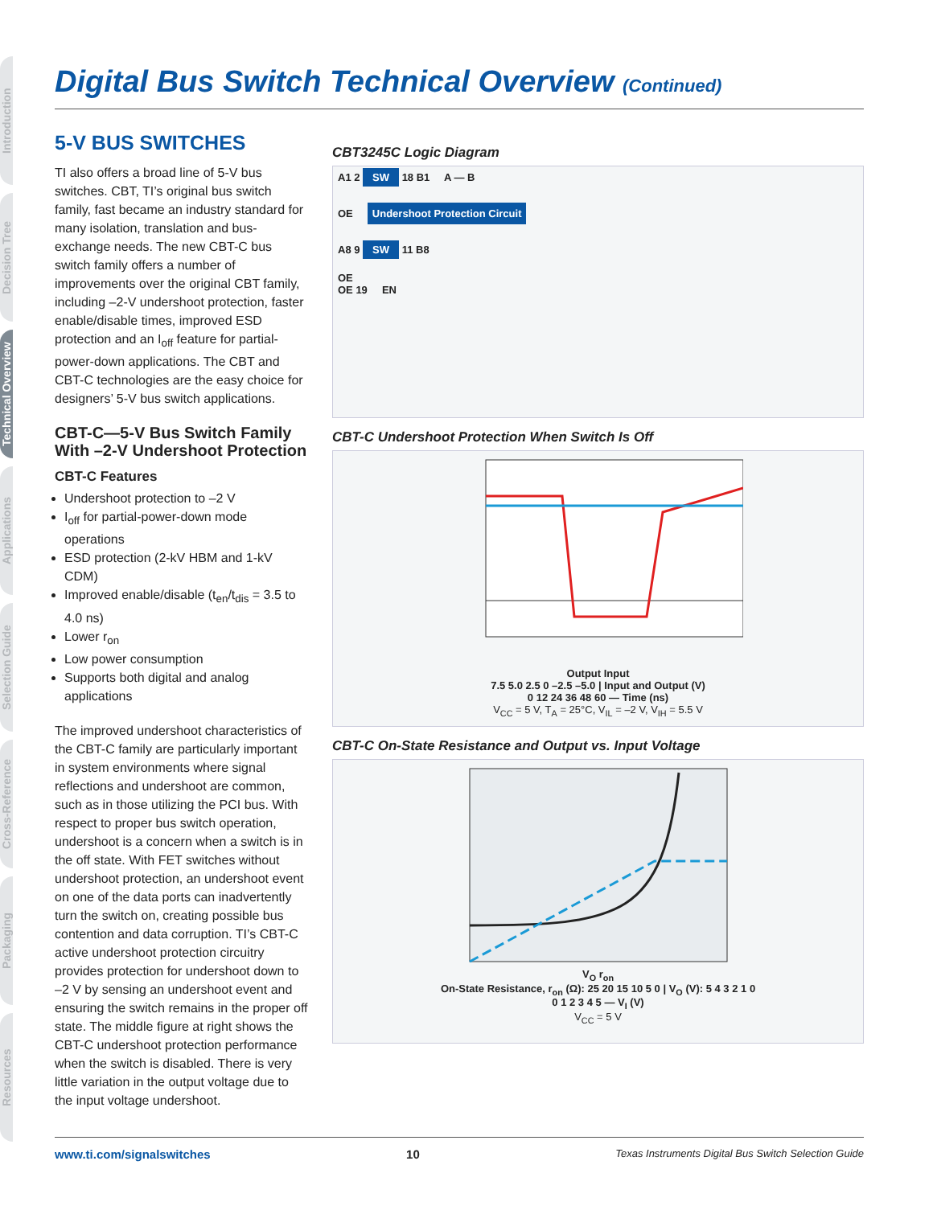Introduction
Decision Tree
Technical Overview
Applications
Selection Guide
Cross-Reference
Packaging
Resources
Digital Bus Switch Technical Overview (Continued)
5-V BUS SWITCHES
TI also offers a broad line of 5-V bus switches. CBT, TI’s original bus switch family, fast became an industry standard for many isolation, translation and bus-exchange needs. The new CBT-C bus switch family offers a number of improvements over the original CBT family, including –2-V undershoot protection, faster enable/disable times, improved ESD protection and an I<sub>off</sub> feature for partial-power-down applications. The CBT and CBT-C technologies are the easy choice for designers’ 5-V bus switch applications.
CBT-C—5-V Bus Switch Family With –2-V Undershoot Protection
CBT-C Features
Undershoot protection to –2 V
I<sub>off</sub> for partial-power-down mode operations
ESD protection (2-kV HBM and 1-kV CDM)
Improved enable/disable (t<sub>en</sub>/t<sub>dis</sub> = 3.5 to 4.0 ns)
Lower r<sub>on</sub>
Low power consumption
Supports both digital and analog applications
The improved undershoot characteristics of the CBT-C family are particularly important in system environments where signal reflections and undershoot are common, such as in those utilizing the PCI bus. With respect to proper bus switch operation, undershoot is a concern when a switch is in the off state. With FET switches without undershoot protection, an undershoot event on one of the data ports can inadvertently turn the switch on, creating possible bus contention and data corruption. TI’s CBT-C active undershoot protection circuitry provides protection for undershoot down to –2 V by sensing an undershoot event and ensuring the switch remains in the proper off state. The middle figure at right shows the CBT-C undershoot protection performance when the switch is disabled. There is very little variation in the output voltage due to the input voltage undershoot.
CBT3245C Logic Diagram
A1 2 SW 18 B1 A — B
OE Undershoot Protection Circuit
A8 9 SW 11 B8
OE
OE 19 EN
CBT-C Undershoot Protection When Switch Is Off
Output Input
7.5 5.0 2.5 0 –2.5 –5.0 | Input and Output (V)
0 12 24 36 48 60 — Time (ns)
V<sub>CC</sub> = 5 V, T<sub>A</sub> = 25°C, V<sub>IL</sub> = –2 V, V<sub>IH</sub> = 5.5 V
CBT-C On-State Resistance and Output vs. Input Voltage
V<sub>O</sub> r<sub>on</sub>
On-State Resistance, r<sub>on</sub> (Ω): 25 20 15 10 5 0 | V<sub>O</sub> (V): 5 4 3 2 1 0
0 1 2 3 4 5 — V<sub>I</sub> (V)
V<sub>CC</sub> = 5 V
www.ti.com/signalswitches 10 Texas Instruments Digital Bus Switch Selection Guide